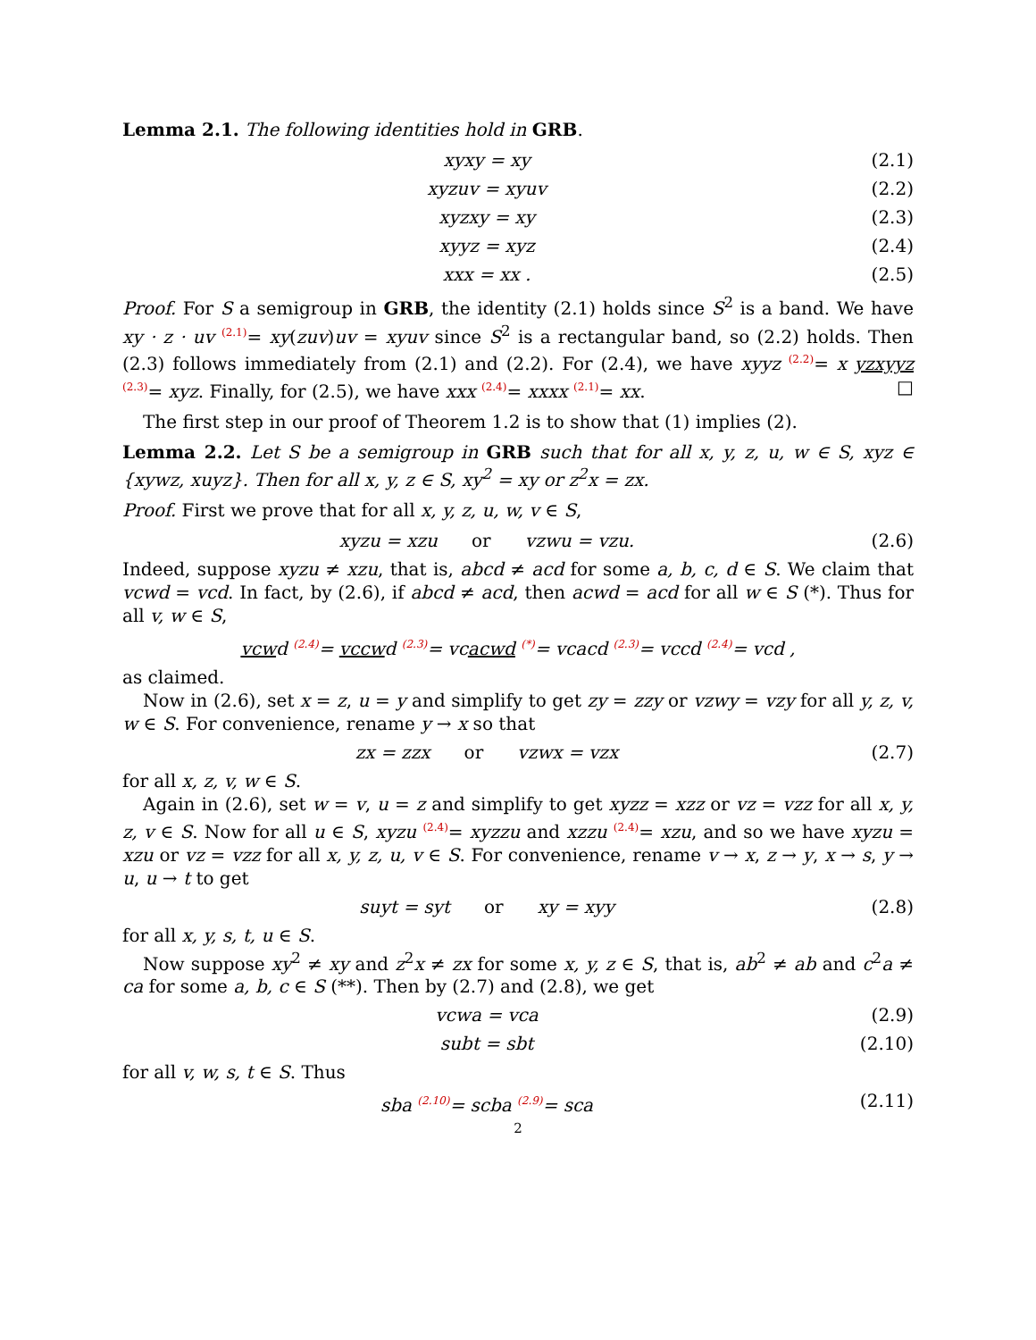Lemma 2.1. The following identities hold in GRB.
xyxy = xy (2.1)
xyzuv = xyuv (2.2)
xyzxy = xy (2.3)
xyyz = xyz (2.4)
xxx = xx . (2.5)
Proof. For S a semigroup in GRB, the identity (2.1) holds since S<sup>2</sup> is a band. We have xy · z · uv <sup>(2.1)</sup>= xy(zuv)uv = xyuv since S<sup>2</sup> is a rectangular band, so (2.2) holds. Then (2.3) follows immediately from (2.1) and (2.2). For (2.4), we have xyyz <sup>(2.2)</sup>= x yzxyyz <sup>(2.3)</sup>= xyz. Finally, for (2.5), we have xxx <sup>(2.4)</sup>= xxxx <sup>(2.1)</sup>= xx. □
The first step in our proof of Theorem 1.2 is to show that (1) implies (2).
Lemma 2.2. Let S be a semigroup in GRB such that for all x, y, z, u, w ∈ S, xyz ∈ {xywz, xuyz}. Then for all x, y, z ∈ S, xy<sup>2</sup> = xy or z<sup>2</sup>x = zx.
Proof. First we prove that for all x, y, z, u, w, v ∈ S,
xyzu = xzu or vzwu = vzu. (2.6)
Indeed, suppose xyzu ≠ xzu, that is, abcd ≠ acd for some a, b, c, d ∈ S. We claim that vcwd = vcd. In fact, by (2.6), if abcd ≠ acd, then acwd = acd for all w ∈ S (*). Thus for all v, w ∈ S,
vcwd <sup>(2.4)</sup>= vccwd <sup>(2.3)</sup>= vcacwd <sup>(*)</sup>= vcacd <sup>(2.3)</sup>= vccd <sup>(2.4)</sup>= vcd ,
as claimed.
Now in (2.6), set x = z, u = y and simplify to get zy = zzy or vzwy = vzy for all y, z, v, w ∈ S. For convenience, rename y → x so that
zx = zzx or vzwx = vzx (2.7)
for all x, z, v, w ∈ S.
Again in (2.6), set w = v, u = z and simplify to get xyzz = xzz or vz = vzz for all x, y, z, v ∈ S. Now for all u ∈ S, xyzu <sup>(2.4)</sup>= xyzzu and xzzu <sup>(2.4)</sup>= xzu, and so we have xyzu = xzu or vz = vzz for all x, y, z, u, v ∈ S. For convenience, rename v → x, z → y, x → s, y → u, u → t to get
suyt = syt or xy = xyy (2.8)
for all x, y, s, t, u ∈ S.
Now suppose xy<sup>2</sup> ≠ xy and z<sup>2</sup>x ≠ zx for some x, y, z ∈ S, that is, ab<sup>2</sup> ≠ ab and c<sup>2</sup>a ≠ ca for some a, b, c ∈ S (**). Then by (2.7) and (2.8), we get
vcwa = vca (2.9)
subt = sbt (2.10)
for all v, w, s, t ∈ S. Thus
sba <sup>(2.10)</sup>= scba <sup>(2.9)</sup>= sca (2.11)
2